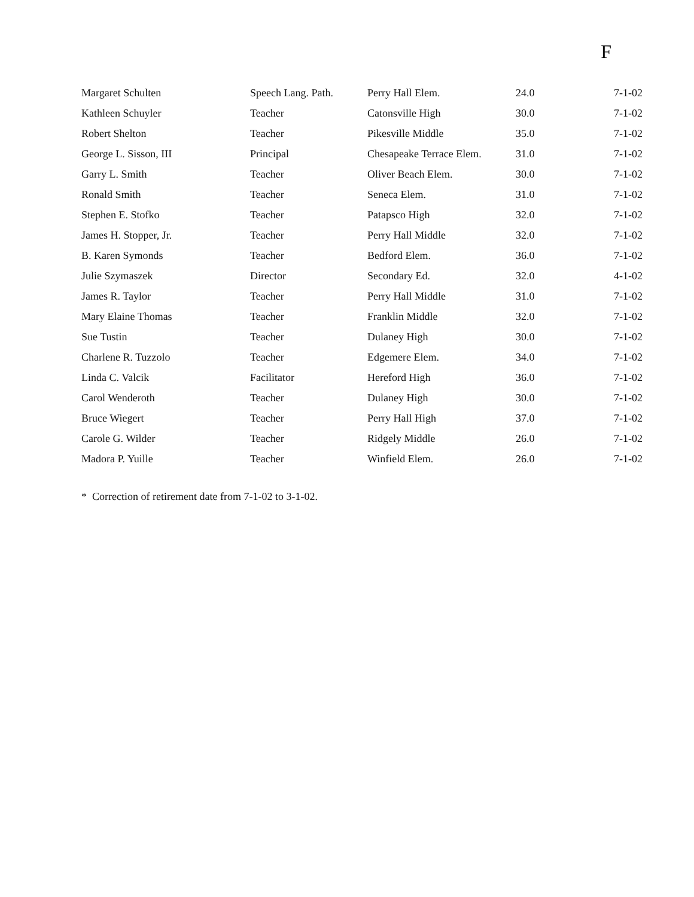F
| Margaret Schulten | Speech Lang. Path. | Perry Hall Elem. | 24.0 | 7-1-02 |
| Kathleen Schuyler | Teacher | Catonsville High | 30.0 | 7-1-02 |
| Robert Shelton | Teacher | Pikesville Middle | 35.0 | 7-1-02 |
| George L. Sisson, III | Principal | Chesapeake Terrace Elem. | 31.0 | 7-1-02 |
| Garry L. Smith | Teacher | Oliver Beach Elem. | 30.0 | 7-1-02 |
| Ronald Smith | Teacher | Seneca Elem. | 31.0 | 7-1-02 |
| Stephen E. Stofko | Teacher | Patapsco High | 32.0 | 7-1-02 |
| James H. Stopper, Jr. | Teacher | Perry Hall Middle | 32.0 | 7-1-02 |
| B. Karen Symonds | Teacher | Bedford Elem. | 36.0 | 7-1-02 |
| Julie Szymaszek | Director | Secondary Ed. | 32.0 | 4-1-02 |
| James R. Taylor | Teacher | Perry Hall Middle | 31.0 | 7-1-02 |
| Mary Elaine Thomas | Teacher | Franklin Middle | 32.0 | 7-1-02 |
| Sue Tustin | Teacher | Dulaney High | 30.0 | 7-1-02 |
| Charlene R. Tuzzolo | Teacher | Edgemere Elem. | 34.0 | 7-1-02 |
| Linda C. Valcik | Facilitator | Hereford High | 36.0 | 7-1-02 |
| Carol Wenderoth | Teacher | Dulaney High | 30.0 | 7-1-02 |
| Bruce Wiegert | Teacher | Perry Hall High | 37.0 | 7-1-02 |
| Carole G. Wilder | Teacher | Ridgely Middle | 26.0 | 7-1-02 |
| Madora P. Yuille | Teacher | Winfield Elem. | 26.0 | 7-1-02 |
* Correction of retirement date from 7-1-02 to 3-1-02.